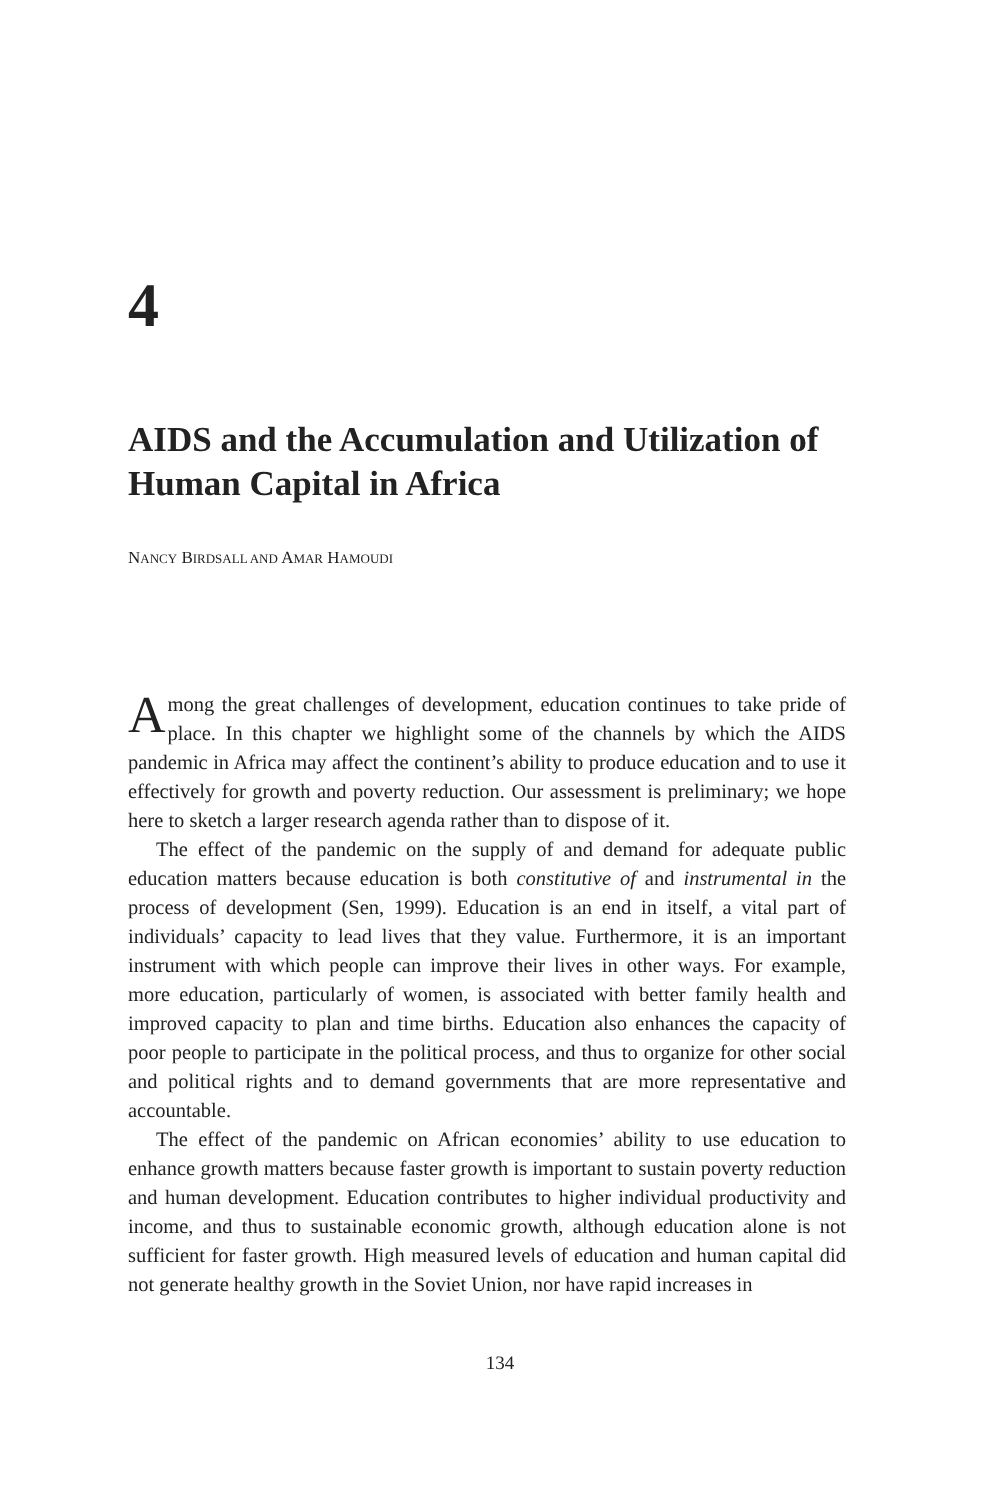4
AIDS and the Accumulation and Utilization of Human Capital in Africa
NANCY BIRDSALL AND AMAR HAMOUDI
Among the great challenges of development, education continues to take pride of place. In this chapter we highlight some of the channels by which the AIDS pandemic in Africa may affect the continent’s ability to produce education and to use it effectively for growth and poverty reduction. Our assessment is preliminary; we hope here to sketch a larger research agenda rather than to dispose of it.
The effect of the pandemic on the supply of and demand for adequate public education matters because education is both constitutive of and instrumental in the process of development (Sen, 1999). Education is an end in itself, a vital part of individuals’ capacity to lead lives that they value. Furthermore, it is an important instrument with which people can improve their lives in other ways. For example, more education, particularly of women, is associated with better family health and improved capacity to plan and time births. Education also enhances the capacity of poor people to participate in the political process, and thus to organize for other social and political rights and to demand governments that are more representative and accountable.
The effect of the pandemic on African economies’ ability to use education to enhance growth matters because faster growth is important to sustain poverty reduction and human development. Education contributes to higher individual productivity and income, and thus to sustainable economic growth, although education alone is not sufficient for faster growth. High measured levels of education and human capital did not generate healthy growth in the Soviet Union, nor have rapid increases in
134